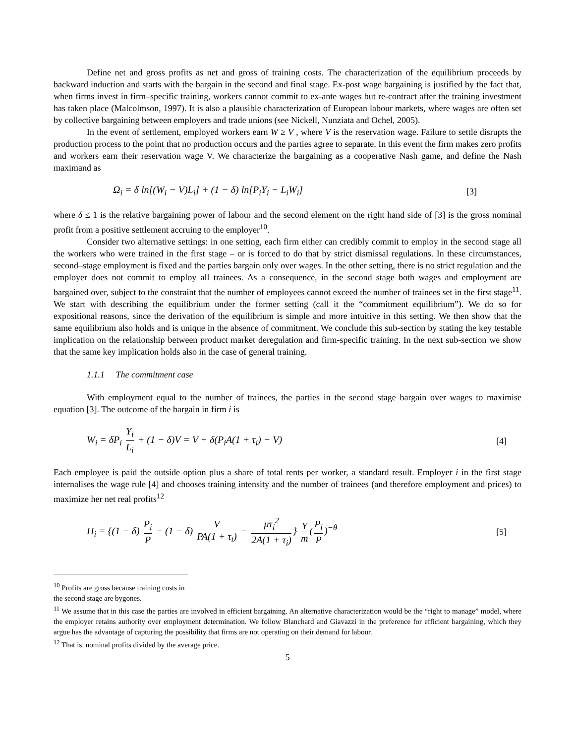Define net and gross profits as net and gross of training costs. The characterization of the equilibrium proceeds by backward induction and starts with the bargain in the second and final stage. Ex-post wage bargaining is justified by the fact that, when firms invest in firm–specific training, workers cannot commit to ex-ante wages but re-contract after the training investment has taken place (Malcolmson, 1997). It is also a plausible characterization of European labour markets, where wages are often set by collective bargaining between employers and trade unions (see Nickell, Nunziata and Ochel, 2005).
In the event of settlement, employed workers earn W ≥ V , where V is the reservation wage. Failure to settle disrupts the production process to the point that no production occurs and the parties agree to separate. In this event the firm makes zero profits and workers earn their reservation wage V. We characterize the bargaining as a cooperative Nash game, and define the Nash maximand as
Ω<sub>i</sub> = δ ln[(W<sub>i</sub> − V)L<sub>i</sub>] + (1 − δ) ln[P<sub>i</sub>Y<sub>i</sub> − L<sub>i</sub>W<sub>i</sub>] [3]
where δ ≤ 1 is the relative bargaining power of labour and the second element on the right hand side of [3] is the gross nominal profit from a positive settlement accruing to the employer<sup>10</sup>.
Consider two alternative settings: in one setting, each firm either can credibly commit to employ in the second stage all the workers who were trained in the first stage – or is forced to do that by strict dismissal regulations. In these circumstances, second–stage employment is fixed and the parties bargain only over wages. In the other setting, there is no strict regulation and the employer does not commit to employ all trainees. As a consequence, in the second stage both wages and employment are bargained over, subject to the constraint that the number of employees cannot exceed the number of trainees set in the first stage<sup>11</sup>. We start with describing the equilibrium under the former setting (call it the “commitment equilibrium”). We do so for expositional reasons, since the derivation of the equilibrium is simple and more intuitive in this setting. We then show that the same equilibrium also holds and is unique in the absence of commitment. We conclude this sub-section by stating the key testable implication on the relationship between product market deregulation and firm-specific training. In the next sub-section we show that the same key implication holds also in the case of general training.
1.1.1 The commitment case
With employment equal to the number of trainees, the parties in the second stage bargain over wages to maximise equation [3]. The outcome of the bargain in firm i is
W<sub>i</sub> = δP<sub>i</sub> Y<sub>i</sub> L<sub>i</sub> + (1 − δ)V = V + δ(P<sub>i</sub>A(1 + τ<sub>i</sub>) − V) [4]
Each employee is paid the outside option plus a share of total rents per worker, a standard result. Employer i in the first stage internalises the wage rule [4] and chooses training intensity and the number of trainees (and therefore employment and prices) to maximize her net real profits<sup>12</sup>
Π<sub>i</sub> = {(1 − δ) P<sub>i</sub> P − (1 − δ) V PA(1 + τ<sub>i</sub>) − μτ<sub>i</sub><sup>2</sup> 2A(1 + τ<sub>i</sub>) } Y m (P<sub>i</sub> P)<sup>−θ</sup> [5]
<sup>10</sup> Profits are gross because training costs in the second stage are bygones.
<sup>11</sup> We assume that in this case the parties are involved in efficient bargaining. An alternative characterization would be the “right to manage” model, where the employer retains authority over employment determination. We follow Blanchard and Giavazzi in the preference for efficient bargaining, which they argue has the advantage of capturing the possibility that firms are not operating on their demand for labour.
<sup>12</sup> That is, nominal profits divided by the average price.
5